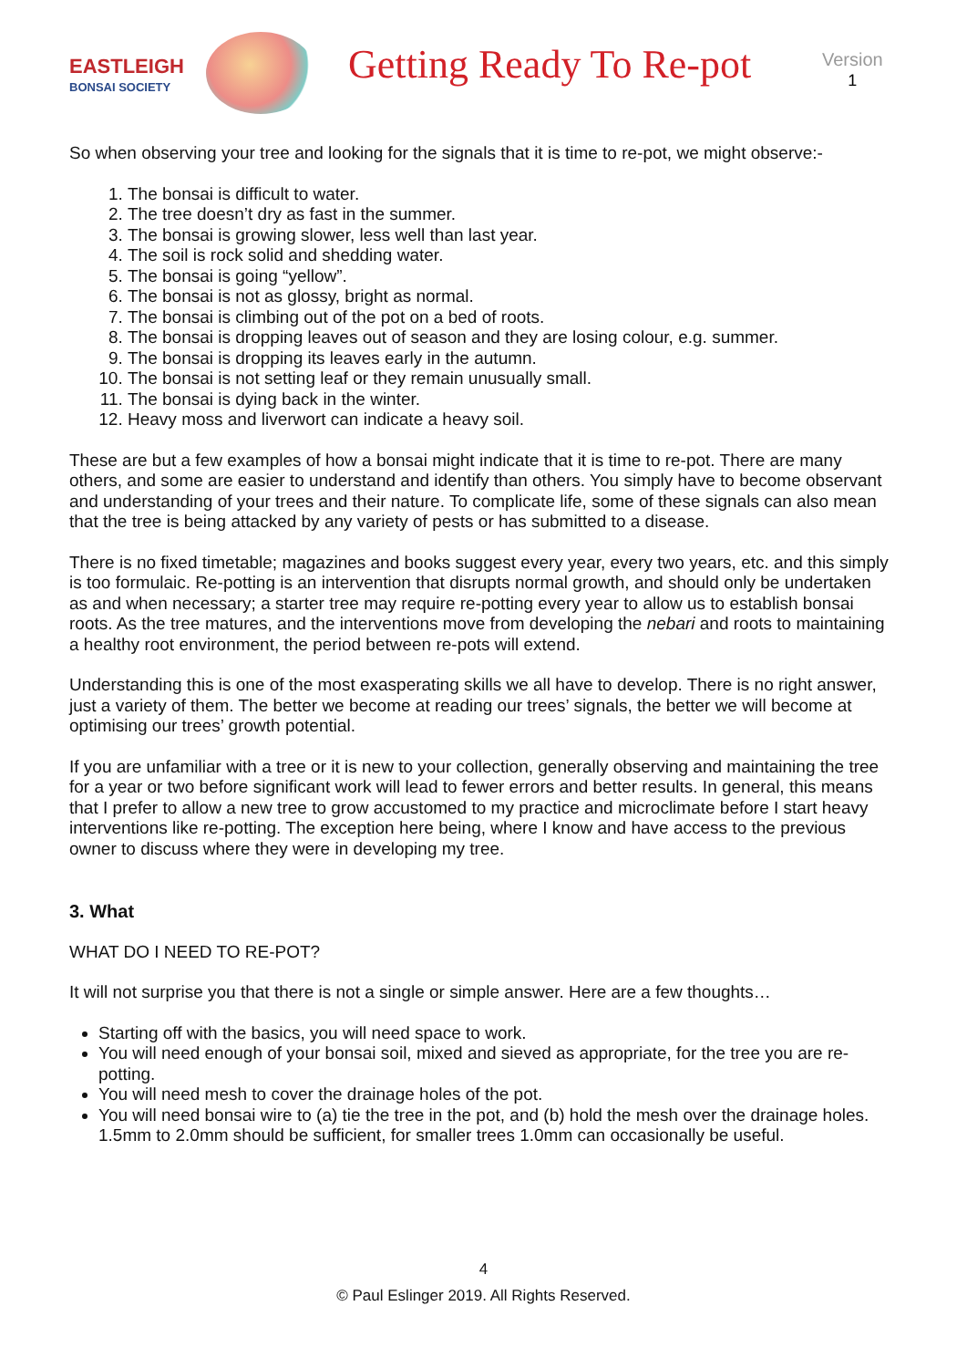EASTLEIGH
BONSAI SOCIETY
Getting Ready To Re-pot
Version
1
So when observing your tree and looking for the signals that it is time to re-pot, we might observe:-
1. The bonsai is difficult to water.
2. The tree doesn’t dry as fast in the summer.
3. The bonsai is growing slower, less well than last year.
4. The soil is rock solid and shedding water.
5. The bonsai is going “yellow”.
6. The bonsai is not as glossy, bright as normal.
7. The bonsai is climbing out of the pot on a bed of roots.
8. The bonsai is dropping leaves out of season and they are losing colour, e.g. summer.
9. The bonsai is dropping its leaves early in the autumn.
10. The bonsai is not setting leaf or they remain unusually small.
11. The bonsai is dying back in the winter.
12. Heavy moss and liverwort can indicate a heavy soil.
These are but a few examples of how a bonsai might indicate that it is time to re-pot. There are many others, and some are easier to understand and identify than others. You simply have to become observant and understanding of your trees and their nature. To complicate life, some of these signals can also mean that the tree is being attacked by any variety of pests or has submitted to a disease.
There is no fixed timetable; magazines and books suggest every year, every two years, etc. and this simply is too formulaic. Re-potting is an intervention that disrupts normal growth, and should only be undertaken as and when necessary; a starter tree may require re-potting every year to allow us to establish bonsai roots. As the tree matures, and the interventions move from developing the nebari and roots to maintaining a healthy root environment, the period between re-pots will extend.
Understanding this is one of the most exasperating skills we all have to develop. There is no right answer, just a variety of them. The better we become at reading our trees’ signals, the better we will become at optimising our trees’ growth potential.
If you are unfamiliar with a tree or it is new to your collection, generally observing and maintaining the tree for a year or two before significant work will lead to fewer errors and better results. In general, this means that I prefer to allow a new tree to grow accustomed to my practice and microclimate before I start heavy interventions like re-potting. The exception here being, where I know and have access to the previous owner to discuss where they were in developing my tree.
3. What
WHAT DO I NEED TO RE-POT?
It will not surprise you that there is not a single or simple answer. Here are a few thoughts…
Starting off with the basics, you will need space to work.
You will need enough of your bonsai soil, mixed and sieved as appropriate, for the tree you are re-potting.
You will need mesh to cover the drainage holes of the pot.
You will need bonsai wire to (a) tie the tree in the pot, and (b) hold the mesh over the drainage holes. 1.5mm to 2.0mm should be sufficient, for smaller trees 1.0mm can occasionally be useful.
4
© Paul Eslinger 2019. All Rights Reserved.